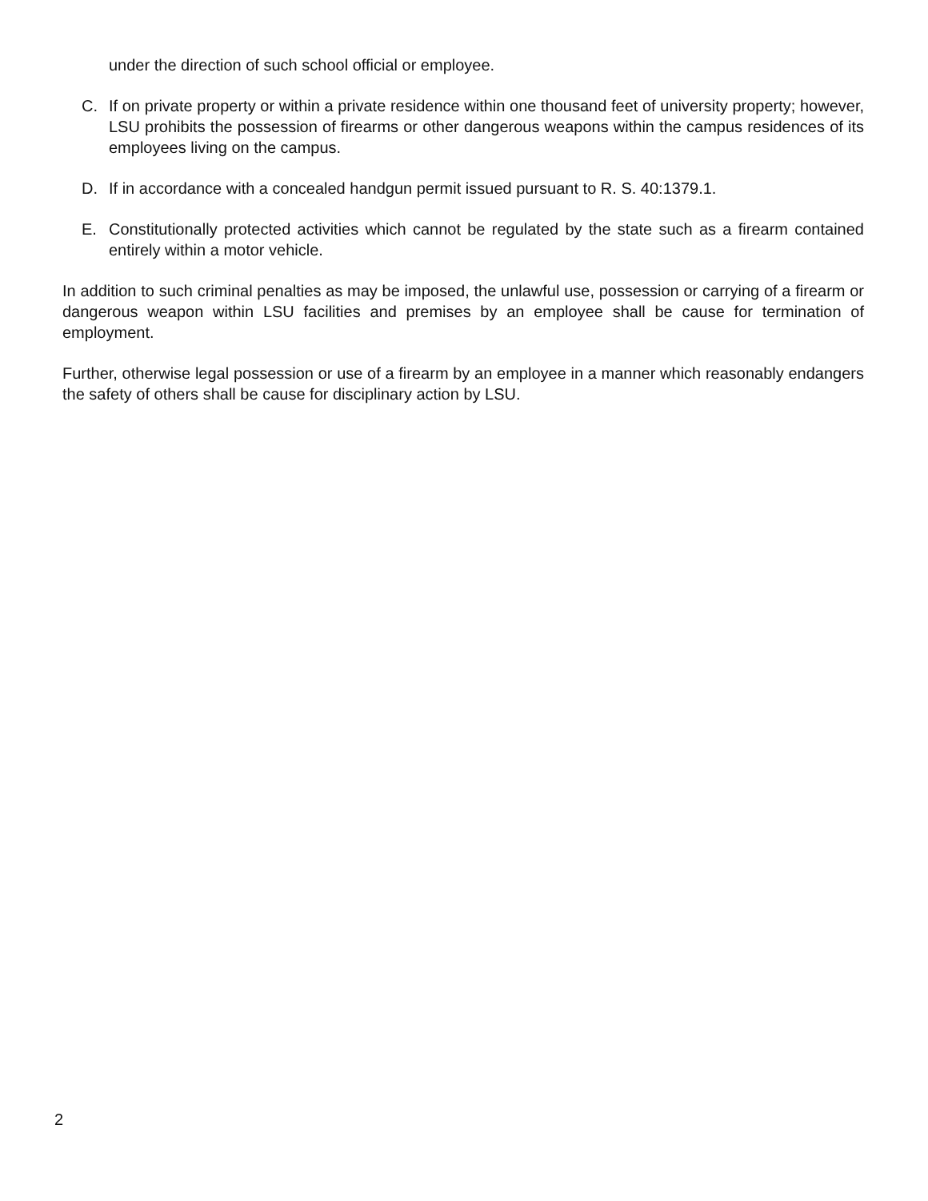under the direction of such school official or employee.
C. If on private property or within a private residence within one thousand feet of university property; however, LSU prohibits the possession of firearms or other dangerous weapons within the campus residences of its employees living on the campus.
D. If in accordance with a concealed handgun permit issued pursuant to R. S. 40:1379.1.
E. Constitutionally protected activities which cannot be regulated by the state such as a firearm contained entirely within a motor vehicle.
In addition to such criminal penalties as may be imposed, the unlawful use, possession or carrying of a firearm or dangerous weapon within LSU facilities and premises by an employee shall be cause for termination of employment.
Further, otherwise legal possession or use of a firearm by an employee in a manner which reasonably endangers the safety of others shall be cause for disciplinary action by LSU.
2